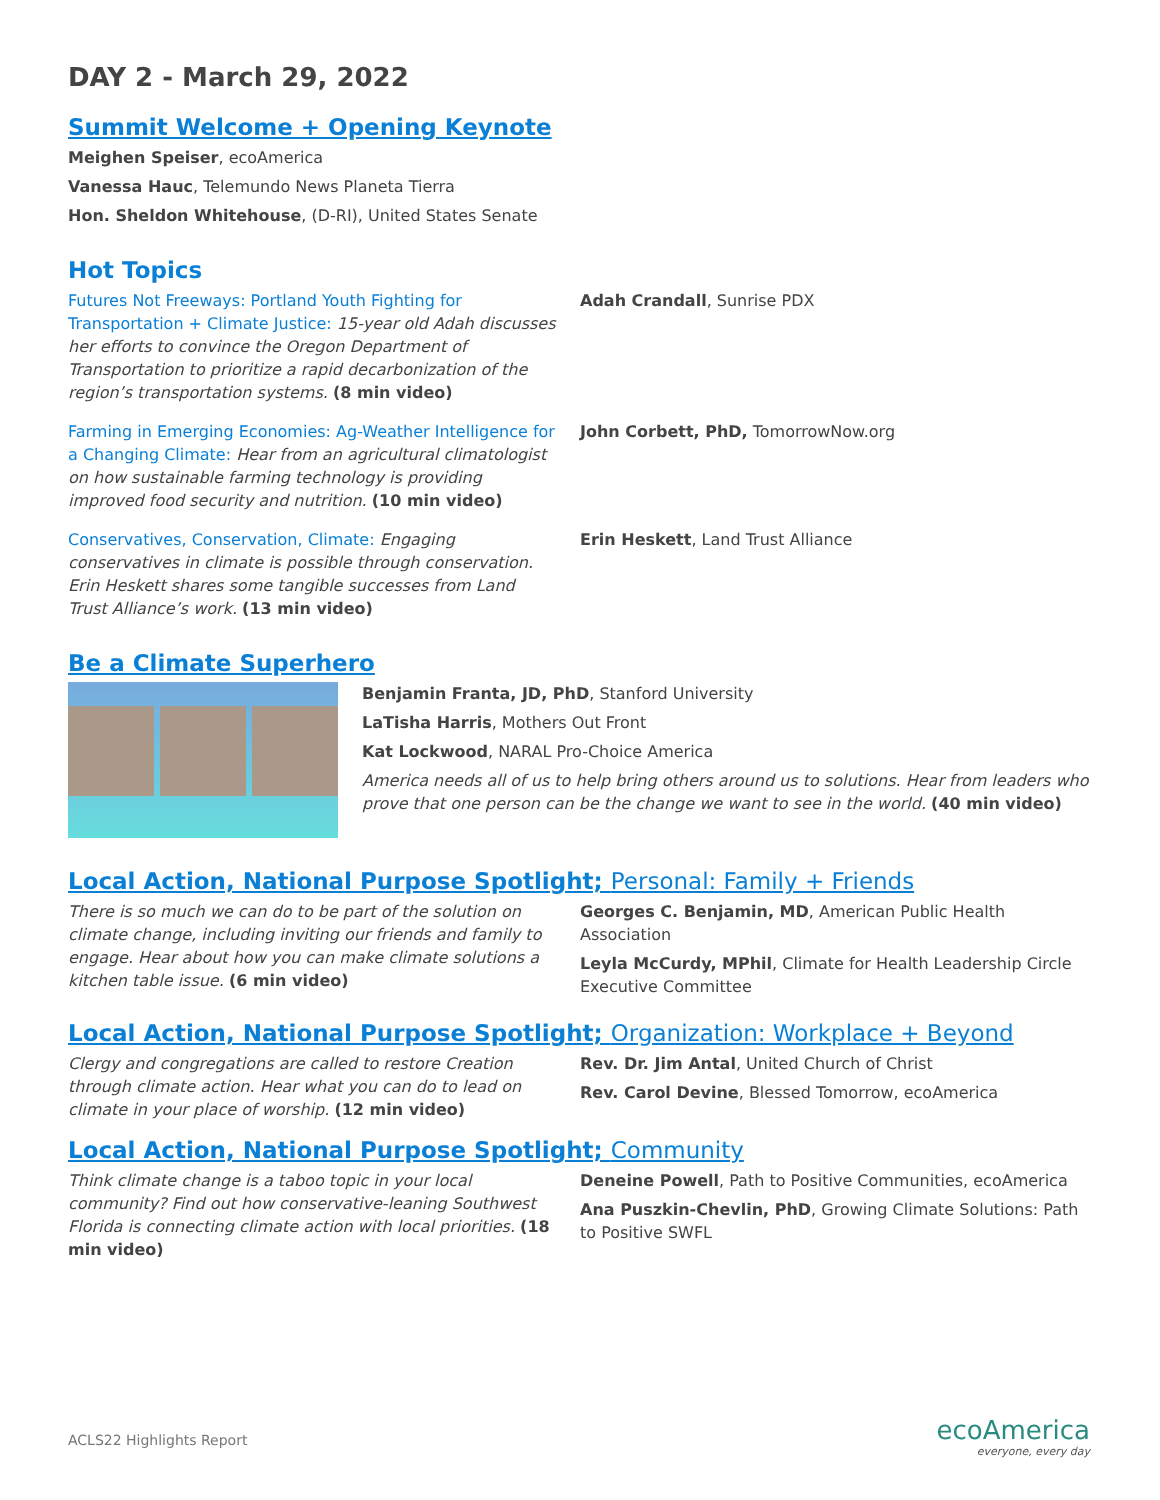DAY 2 - March 29, 2022
Summit Welcome + Opening Keynote
Meighen Speiser, ecoAmerica
Vanessa Hauc, Telemundo News Planeta Tierra
Hon. Sheldon Whitehouse, (D-RI), United States Senate
Hot Topics
Futures Not Freeways: Portland Youth Fighting for Transportation + Climate Justice: 15-year old Adah discusses her efforts to convince the Oregon Department of Transportation to prioritize a rapid decarbonization of the region’s transportation systems. (8 min video)
Adah Crandall, Sunrise PDX
Farming in Emerging Economies: Ag-Weather Intelligence for a Changing Climate: Hear from an agricultural climatologist on how sustainable farming technology is providing improved food security and nutrition. (10 min video)
John Corbett, PhD, TomorrowNow.org
Conservatives, Conservation, Climate: Engaging conservatives in climate is possible through conservation. Erin Heskett shares some tangible successes from Land Trust Alliance’s work. (13 min video)
Erin Heskett, Land Trust Alliance
Be a Climate Superhero
Benjamin Franta, JD, PhD, Stanford University
LaTisha Harris, Mothers Out Front
Kat Lockwood, NARAL Pro-Choice America
America needs all of us to help bring others around us to solutions. Hear from leaders who prove that one person can be the change we want to see in the world. (40 min video)
Local Action, National Purpose Spotlight; Personal: Family + Friends
There is so much we can do to be part of the solution on climate change, including inviting our friends and family to engage. Hear about how you can make climate solutions a kitchen table issue. (6 min video)
Georges C. Benjamin, MD, American Public Health Association
Leyla McCurdy, MPhil, Climate for Health Leadership Circle Executive Committee
Local Action, National Purpose Spotlight; Organization: Workplace + Beyond
Clergy and congregations are called to restore Creation through climate action. Hear what you can do to lead on climate in your place of worship. (12 min video)
Rev. Dr. Jim Antal, United Church of Christ
Rev. Carol Devine, Blessed Tomorrow, ecoAmerica
Local Action, National Purpose Spotlight; Community
Think climate change is a taboo topic in your local community? Find out how conservative-leaning Southwest Florida is connecting climate action with local priorities. (18 min video)
Deneine Powell, Path to Positive Communities, ecoAmerica
Ana Puszkin-Chevlin, PhD, Growing Climate Solutions: Path to Positive SWFL
ACLS22 Highlights Report ecoAmerica
everyone, every day